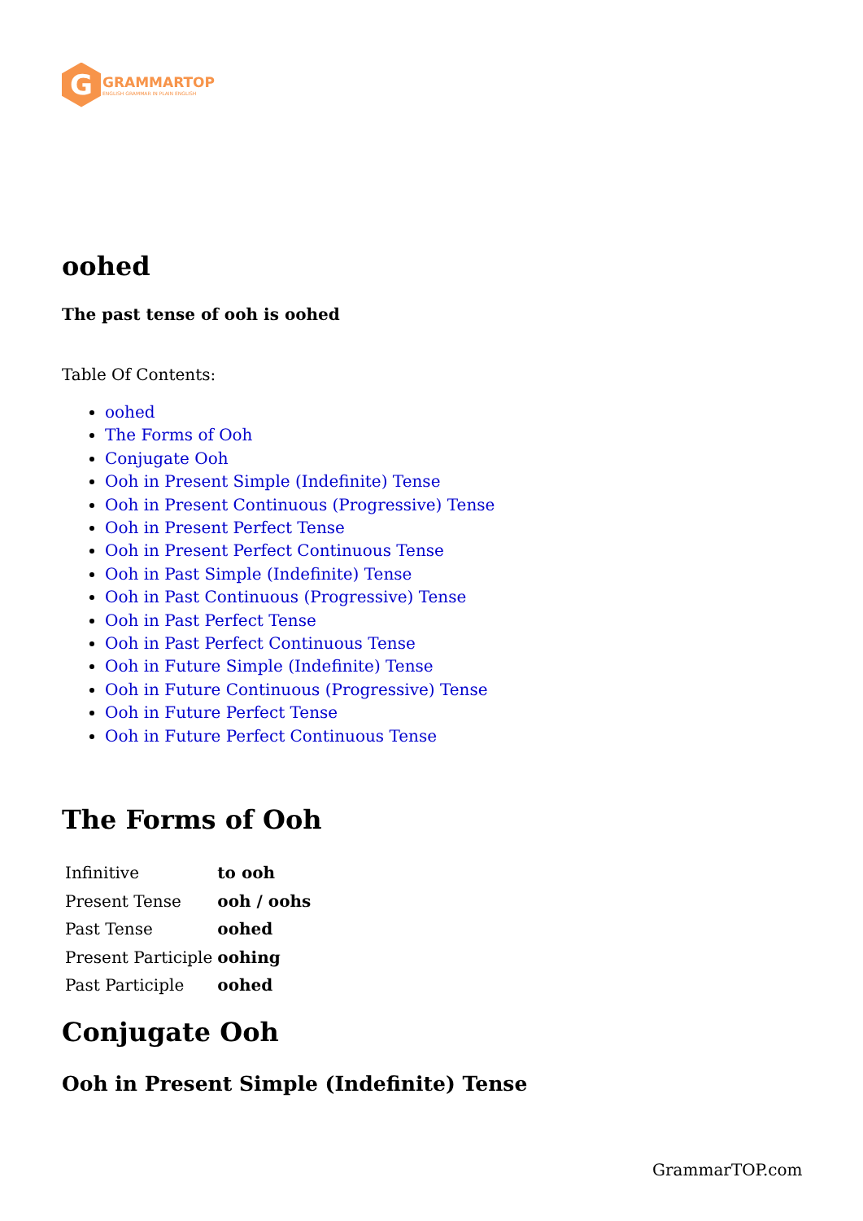G
GRAMMARTOP
ENGLISH GRAMMAR IN PLAIN ENGLISH
oohed
The past tense of ooh is oohed
Table Of Contents:
oohed
The Forms of Ooh
Conjugate Ooh
Ooh in Present Simple (Indefinite) Tense
Ooh in Present Continuous (Progressive) Tense
Ooh in Present Perfect Tense
Ooh in Present Perfect Continuous Tense
Ooh in Past Simple (Indefinite) Tense
Ooh in Past Continuous (Progressive) Tense
Ooh in Past Perfect Tense
Ooh in Past Perfect Continuous Tense
Ooh in Future Simple (Indefinite) Tense
Ooh in Future Continuous (Progressive) Tense
Ooh in Future Perfect Tense
Ooh in Future Perfect Continuous Tense
The Forms of Ooh
| Infinitive | to ooh |
| Present Tense | ooh / oohs |
| Past Tense | oohed |
| Present Participle | oohing |
| Past Participle | oohed |
Conjugate Ooh
Ooh in Present Simple (Indefinite) Tense
GrammarTOP.com